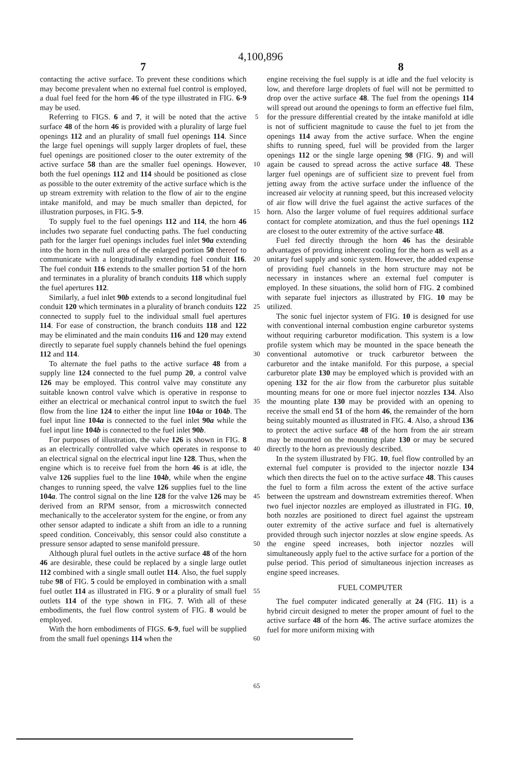4,100,896
7 8
contacting the active surface. To prevent these conditions which may become prevalent when no external fuel control is employed, a dual fuel feed for the horn 46 of the type illustrated in FIG. 6-9 may be used.
Referring to FIGS. 6 and 7, it will be noted that the active surface 48 of the horn 46 is provided with a plurality of large fuel openings 112 and an plurality of small fuel openings 114. Since the large fuel openings will supply larger droplets of fuel, these fuel openings are positioned closer to the outer extremity of the active surface 58 than are the smaller fuel openings. However, both the fuel openings 112 and 114 should be positioned as close as possible to the outer extremity of the active surface which is the up stream extremity with relation to the flow of air to the engine intake manifold, and may be much smaller than depicted, for illustration purposes, in FIG. 5-9.
To supply fuel to the fuel openings 112 and 114, the horn 46 includes two separate fuel conducting paths. The fuel conducting path for the larger fuel openings includes fuel inlet 90a extending into the horn in the null area of the enlarged portion 50 thereof to communicate with a longitudinally extending fuel conduit 116. The fuel conduit 116 extends to the smaller portion 51 of the horn and terminates in a plurality of branch conduits 118 which supply the fuel apertures 112.
Similarly, a fuel inlet 90b extends to a second longitudinal fuel conduit 120 which terminates in a plurality of branch conduits 122 connected to supply fuel to the individual small fuel apertures 114. For ease of construction, the branch conduits 118 and 122 may be eliminated and the main conduits 116 and 120 may extend directly to separate fuel supply channels behind the fuel openings 112 and 114.
To alternate the fuel paths to the active surface 48 from a supply line 124 connected to the fuel pump 20, a control valve 126 may be employed. This control valve may constitute any suitable known control valve which is operative in response to either an electrical or mechanical control input to switch the fuel flow from the line 124 to either the input line 104a or 104b. The fuel input line 104a is connected to the fuel inlet 90a while the fuel input line 104b is connected to the fuel inlet 90b.
For purposes of illustration, the valve 126 is shown in FIG. 8 as an electrically controlled valve which operates in response to an electrical signal on the electrical input line 128. Thus, when the engine which is to receive fuel from the horn 46 is at idle, the valve 126 supplies fuel to the line 104b, while when the engine changes to running speed, the valve 126 supplies fuel to the line 104a. The control signal on the line 128 for the valve 126 may be derived from an RPM sensor, from a microswitch connected mechanically to the accelerator system for the engine, or from any other sensor adapted to indicate a shift from an idle to a running speed condition. Conceivably, this sensor could also constitute a pressure sensor adapted to sense manifold pressure.
Although plural fuel outlets in the active surface 48 of the horn 46 are desirable, these could be replaced by a single large outlet 112 combined with a single small outlet 114. Also, the fuel supply tube 98 of FIG. 5 could be employed in combination with a small fuel outlet 114 as illustrated in FIG. 9 or a plurality of small fuel outlets 114 of the type shown in FIG. 7. With all of these embodiments, the fuel flow control system of FIG. 8 would be employed.
With the horn embodiments of FIGS. 6-9, fuel will be supplied from the small fuel openings 114 when the
5
10
15
20
25
30
35
40
45
50
55
60
65
engine receiving the fuel supply is at idle and the fuel velocity is low, and therefore large droplets of fuel will not be permitted to drop over the active surface 48. The fuel from the openings 114 will spread out around the openings to form an effective fuel film, for the pressure differential created by the intake manifold at idle is not of sufficient magnitude to cause the fuel to jet from the openings 114 away from the active surface. When the engine shifts to running speed, fuel will be provided from the larger openings 112 or the single large opening 98 (FIG. 9) and will again be caused to spread across the active surface 48. These larger fuel openings are of sufficient size to prevent fuel from jetting away from the active surface under the influence of the increased air velocity at running speed, but this increased velocity of air flow will drive the fuel against the active surfaces of the horn. Also the larger volume of fuel requires additional surface contact for complete atomization, and thus the fuel openings 112 are closest to the outer extremity of the active surface 48.
Fuel fed directly through the horn 46 has the desirable advantages of providing inherent cooling for the horn as well as a unitary fuel supply and sonic system. However, the added expense of providing fuel channels in the horn structure may not be necessary in instances where an external fuel computer is employed. In these situations, the solid horn of FIG. 2 combined with separate fuel injectors as illustrated by FIG. 10 may be utilized.
The sonic fuel injector system of FIG. 10 is designed for use with conventional internal combustion engine carburetor systems without requiring carburetor modification. This system is a low profile system which may be mounted in the space beneath the conventional automotive or truck carburetor between the carburetor and the intake manifold. For this purpose, a special carburetor plate 130 may be employed which is provided with an opening 132 for the air flow from the carburetor plus suitable mounting means for one or more fuel injector nozzles 134. Also the mounting plate 130 may be provided with an opening to receive the small end 51 of the horn 46, the remainder of the horn being suitably mounted as illustrated in FIG. 4. Also, a shroud 136 to protect the active surface 48 of the horn from the air stream may be mounted on the mounting plate 130 or may be secured directly to the horn as previously described.
In the system illustrated by FIG. 10, fuel flow controlled by an external fuel computer is provided to the injector nozzle 134 which then directs the fuel on to the active surface 48. This causes the fuel to form a film across the extent of the active surface between the upstream and downstream extremities thereof. When two fuel injector nozzles are employed as illustrated in FIG. 10, both nozzles are positioned to direct fuel against the upstream outer extremity of the active surface and fuel is alternatively provided through such injector nozzles at slow engine speeds. As the engine speed increases, both injector nozzles will simultaneously apply fuel to the active surface for a portion of the pulse period. This period of simultaneous injection increases as engine speed increases.
FUEL COMPUTER
The fuel computer indicated generally at 24 (FIG. 11) is a hybrid circuit designed to meter the proper amount of fuel to the active surface 48 of the horn 46. The active surface atomizes the fuel for more uniform mixing with